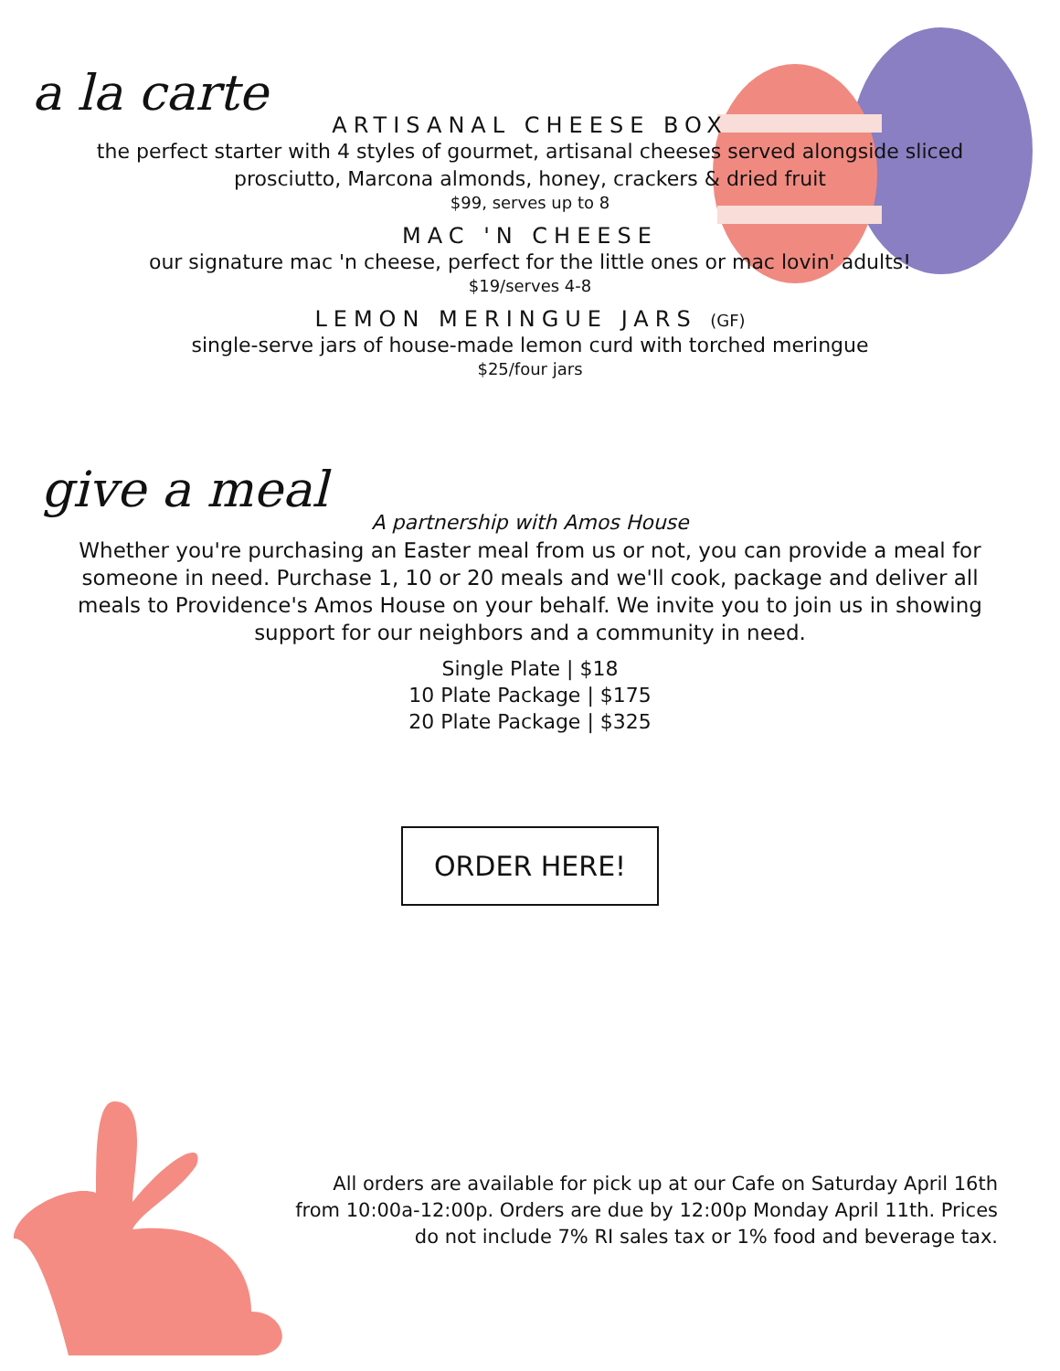a la carte
ARTISANAL CHEESE BOX
the perfect starter with 4 styles of gourmet, artisanal cheeses served alongside sliced
prosciutto, Marcona almonds, honey, crackers & dried fruit
$99, serves up to 8
MAC 'N CHEESE
our signature mac 'n cheese, perfect for the little ones or mac lovin' adults!
$19/serves 4-8
LEMON MERINGUE JARS (GF)
single-serve jars of house-made lemon curd with torched meringue
$25/four jars
give a meal
A partnership with Amos House
Whether you're purchasing an Easter meal from us or not, you can provide a meal for
someone in need. Purchase 1, 10 or 20 meals and we'll cook, package and deliver all
meals to Providence's Amos House on your behalf. We invite you to join us in showing
support for our neighbors and a community in need.
Single Plate | $18
10 Plate Package | $175
20 Plate Package | $325
ORDER HERE!
All orders are available for pick up at our Cafe on Saturday April 16th
from 10:00a-12:00p. Orders are due by 12:00p Monday April 11th. Prices
do not include 7% RI sales tax or 1% food and beverage tax.